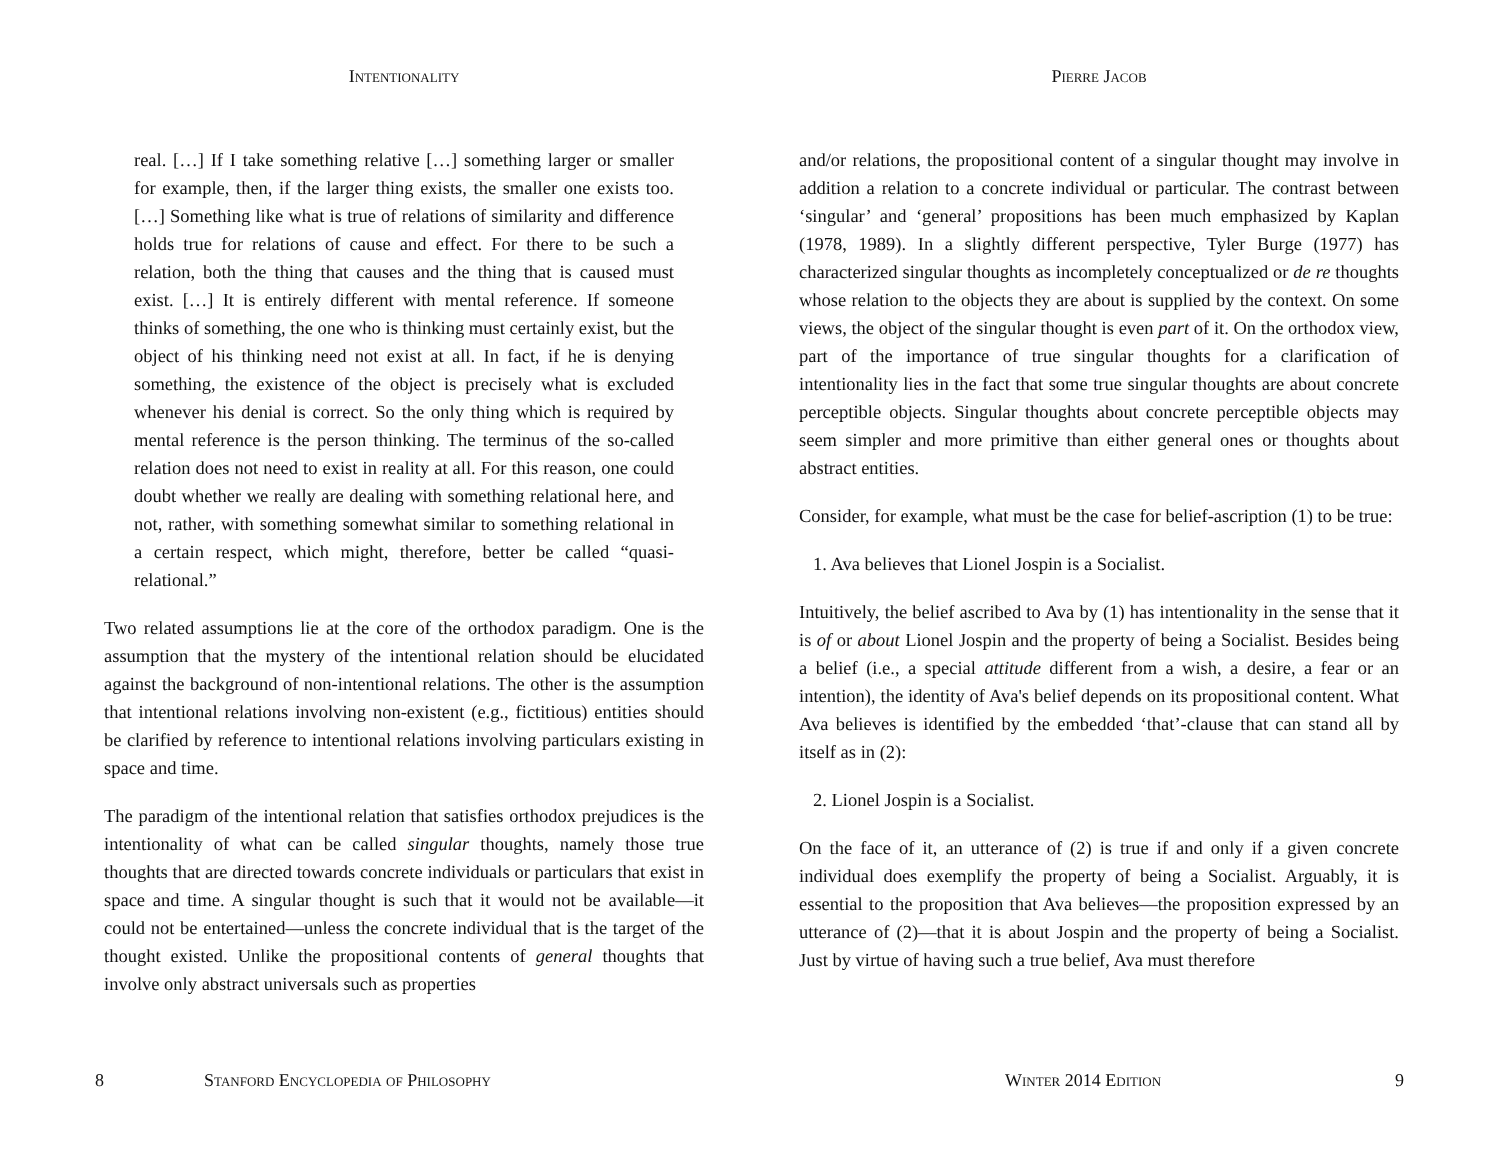Intentionality
real. […] If I take something relative […] something larger or smaller for example, then, if the larger thing exists, the smaller one exists too. […] Something like what is true of relations of similarity and difference holds true for relations of cause and effect. For there to be such a relation, both the thing that causes and the thing that is caused must exist. […] It is entirely different with mental reference. If someone thinks of something, the one who is thinking must certainly exist, but the object of his thinking need not exist at all. In fact, if he is denying something, the existence of the object is precisely what is excluded whenever his denial is correct. So the only thing which is required by mental reference is the person thinking. The terminus of the so-called relation does not need to exist in reality at all. For this reason, one could doubt whether we really are dealing with something relational here, and not, rather, with something somewhat similar to something relational in a certain respect, which might, therefore, better be called “quasi-relational.”
Two related assumptions lie at the core of the orthodox paradigm. One is the assumption that the mystery of the intentional relation should be elucidated against the background of non-intentional relations. The other is the assumption that intentional relations involving non-existent (e.g., fictitious) entities should be clarified by reference to intentional relations involving particulars existing in space and time.
The paradigm of the intentional relation that satisfies orthodox prejudices is the intentionality of what can be called singular thoughts, namely those true thoughts that are directed towards concrete individuals or particulars that exist in space and time. A singular thought is such that it would not be available—it could not be entertained—unless the concrete individual that is the target of the thought existed. Unlike the propositional contents of general thoughts that involve only abstract universals such as properties
8 Stanford Encyclopedia of Philosophy
Pierre Jacob
and/or relations, the propositional content of a singular thought may involve in addition a relation to a concrete individual or particular. The contrast between ‘singular’ and ‘general’ propositions has been much emphasized by Kaplan (1978, 1989). In a slightly different perspective, Tyler Burge (1977) has characterized singular thoughts as incompletely conceptualized or de re thoughts whose relation to the objects they are about is supplied by the context. On some views, the object of the singular thought is even part of it. On the orthodox view, part of the importance of true singular thoughts for a clarification of intentionality lies in the fact that some true singular thoughts are about concrete perceptible objects. Singular thoughts about concrete perceptible objects may seem simpler and more primitive than either general ones or thoughts about abstract entities.
Consider, for example, what must be the case for belief-ascription (1) to be true:
1. Ava believes that Lionel Jospin is a Socialist.
Intuitively, the belief ascribed to Ava by (1) has intentionality in the sense that it is of or about Lionel Jospin and the property of being a Socialist. Besides being a belief (i.e., a special attitude different from a wish, a desire, a fear or an intention), the identity of Ava's belief depends on its propositional content. What Ava believes is identified by the embedded ‘that’-clause that can stand all by itself as in (2):
2. Lionel Jospin is a Socialist.
On the face of it, an utterance of (2) is true if and only if a given concrete individual does exemplify the property of being a Socialist. Arguably, it is essential to the proposition that Ava believes—the proposition expressed by an utterance of (2)—that it is about Jospin and the property of being a Socialist. Just by virtue of having such a true belief, Ava must therefore
Winter 2014 Edition 9